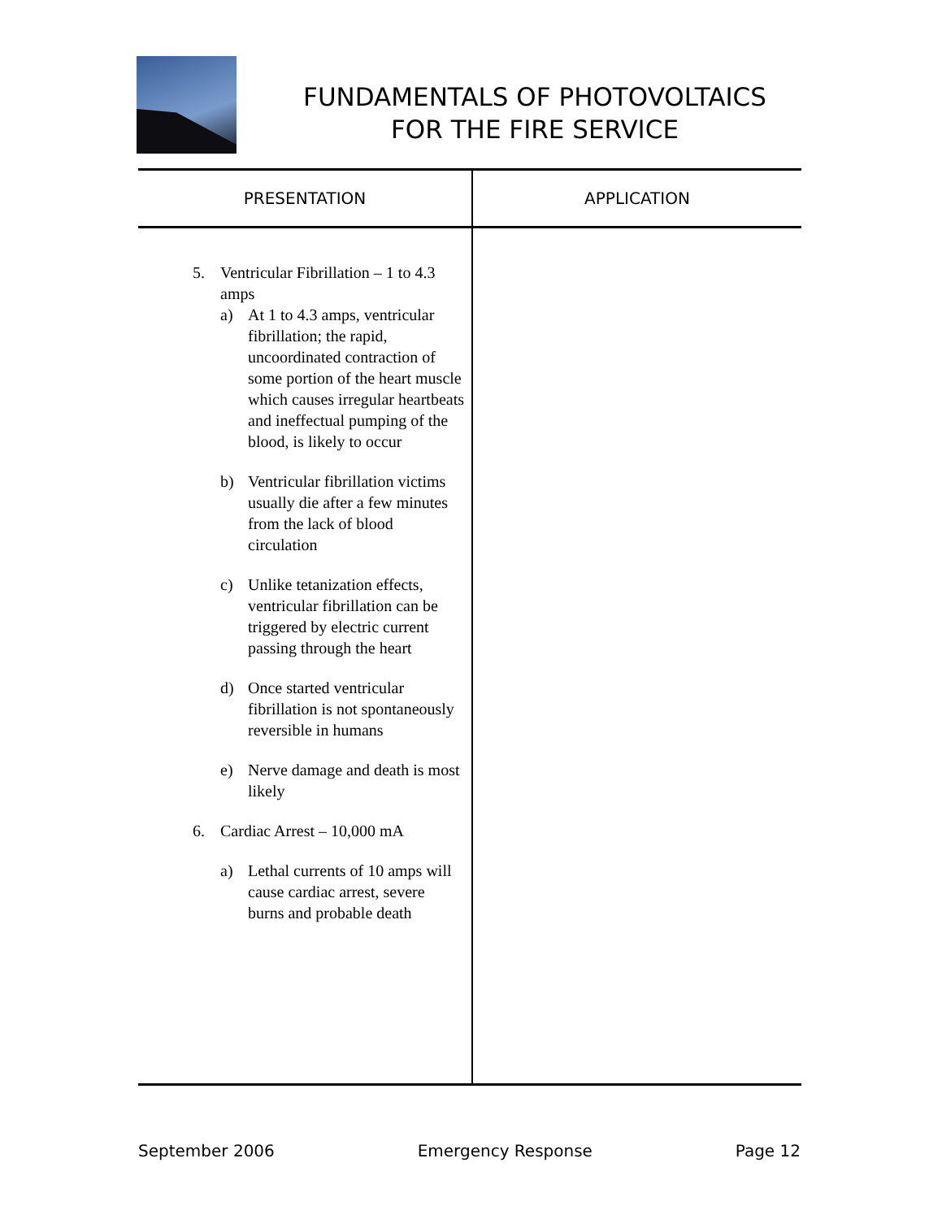FUNDAMENTALS OF PHOTOVOLTAICS
FOR THE FIRE SERVICE
| PRESENTATION | APPLICATION |
| --- | --- |
| 5. Ventricular Fibrillation – 1 to 4.3 amps a) At 1 to 4.3 amps, ventricular fibrillation; the rapid, uncoordinated contraction of some portion of the heart muscle which causes irregular heartbeats and ineffectual pumping of the blood, is likely to occur b) Ventricular fibrillation victims usually die after a few minutes from the lack of blood circulation c) Unlike tetanization effects, ventricular fibrillation can be triggered by electric current passing through the heart d) Once started ventricular fibrillation is not spontaneously reversible in humans e) Nerve damage and death is most likely 6. Cardiac Arrest – 10,000 mA a) Lethal currents of 10 amps will cause cardiac arrest, severe burns and probable death | |
September 2006 Emergency Response Page 12